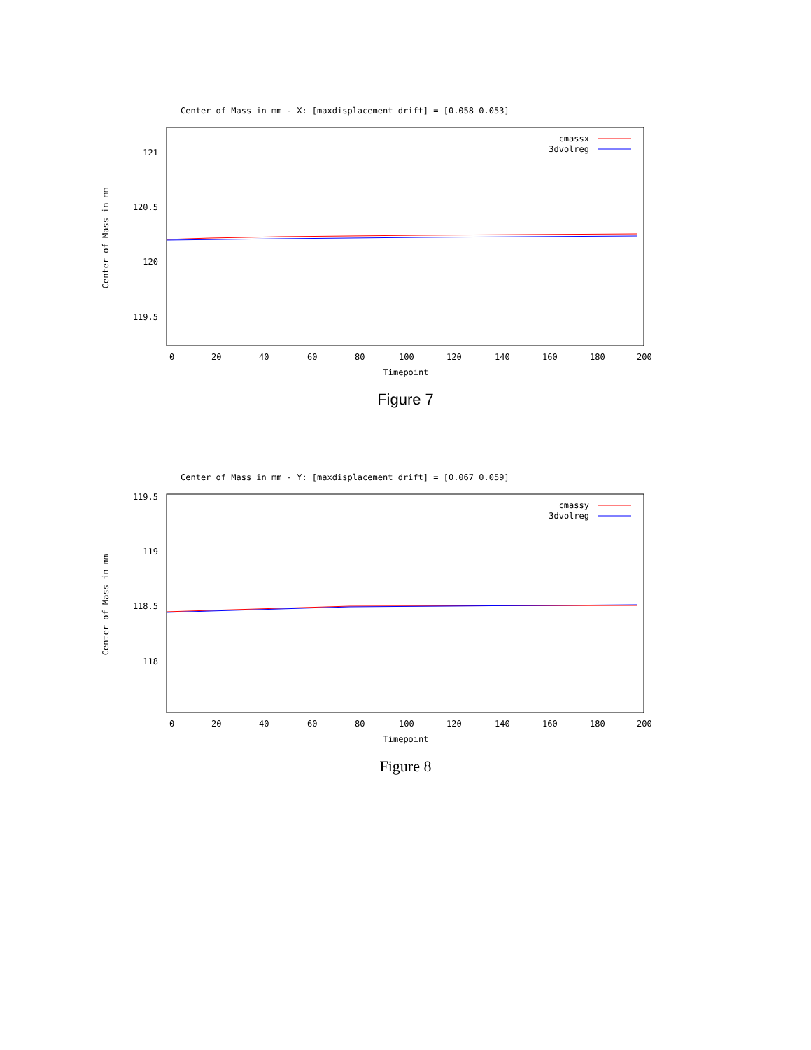Center of Mass in mm - X: [maxdisplacement drift] = [0.058 0.053]
121
120.5
120
119.5
0
20
40
60
80
100
120
140
160
180
200
Timepoint
Center of Mass in mm
cmassx
3dvolreg
Figure 7
Center of Mass in mm - Y: [maxdisplacement drift] = [0.067 0.059]
119.5
119
118.5
118
0
20
40
60
80
100
120
140
160
180
200
Timepoint
Center of Mass in mm
cmassy
3dvolreg
Figure 8